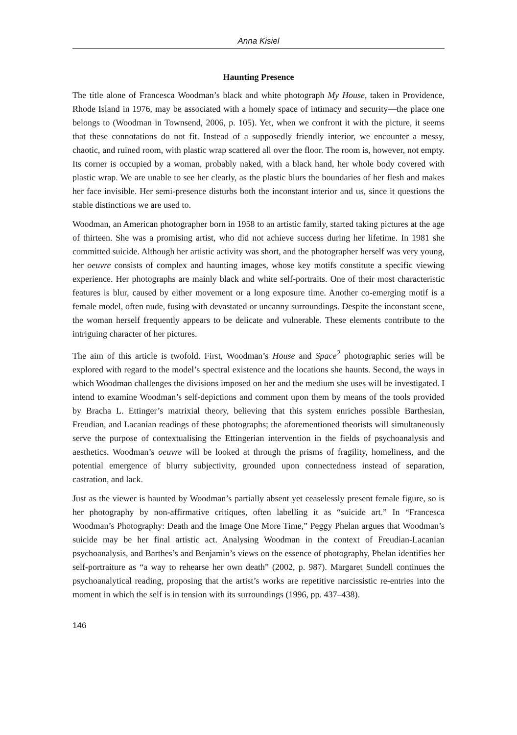Anna Kisiel
Haunting Presence
The title alone of Francesca Woodman’s black and white photograph My House, taken in Providence, Rhode Island in 1976, may be associated with a homely space of intimacy and security—the place one belongs to (Woodman in Townsend, 2006, p. 105). Yet, when we confront it with the picture, it seems that these connotations do not fit. Instead of a supposedly friendly interior, we encounter a messy, chaotic, and ruined room, with plastic wrap scattered all over the floor. The room is, however, not empty. Its corner is occupied by a woman, probably naked, with a black hand, her whole body covered with plastic wrap. We are unable to see her clearly, as the plastic blurs the boundaries of her flesh and makes her face invisible. Her semi-presence disturbs both the inconstant interior and us, since it questions the stable distinctions we are used to.
Woodman, an American photographer born in 1958 to an artistic family, started taking pictures at the age of thirteen. She was a promising artist, who did not achieve success during her lifetime. In 1981 she committed suicide. Although her artistic activity was short, and the photographer herself was very young, her oeuvre consists of complex and haunting images, whose key motifs constitute a specific viewing experience. Her photo­graphs are mainly black and white self-portraits. One of their most characteristic features is blur, caused by either movement or a long exposure time. Another co-emerging motif is a female model, often nude, fusing with devastated or uncanny surroundings. Despite the inconstant scene, the woman herself frequently appears to be delicate and vulnerable. These elements contribute to the intriguing character of her pictures.
The aim of this article is twofold. First, Woodman’s House and Space<sup>2</sup> photographic series will be explored with regard to the model’s spectral existence and the locations she haunts. Second, the ways in which Woodman challenges the divisions imposed on her and the medium she uses will be investigated. I intend to examine Woodman’s self-depictions and comment upon them by means of the tools provided by Bracha L. Ettinger’s matrixial theory, believing that this system enriches possible Barthesian, Freudian, and Lacanian readings of these photographs; the aforementioned theorists will simultaneously serve the purpose of contextualising the Ettingerian intervention in the fields of psychoanalysis and aesthetics. Woodman’s oeuvre will be looked at through the prisms of fragility, homeli­ness, and the potential emergence of blurry subjectivity, grounded upon connectedness instead of separation, castration, and lack.
Just as the viewer is haunted by Woodman’s partially absent yet ceaselessly present fe­male figure, so is her photography by non-affirmative critiques, often labelling it as “su­icide art.” In “Francesca Woodman’s Photography: Death and the Image One More Time,” Peggy Phelan argues that Woodman’s suicide may be her final artistic act. Ana­lysing Woodman in the context of Freudian-Lacanian psychoanalysis, and Barthes’s and Benjamin’s views on the essence of photography, Phelan identifies her self-portraiture as “a way to rehearse her own death” (2002, p. 987). Margaret Sundell continues the psycho­analytical reading, proposing that the artist’s works are repetitive narcissistic re-entries into the moment in which the self is in tension with its surroundings (1996, pp. 437–438).
146